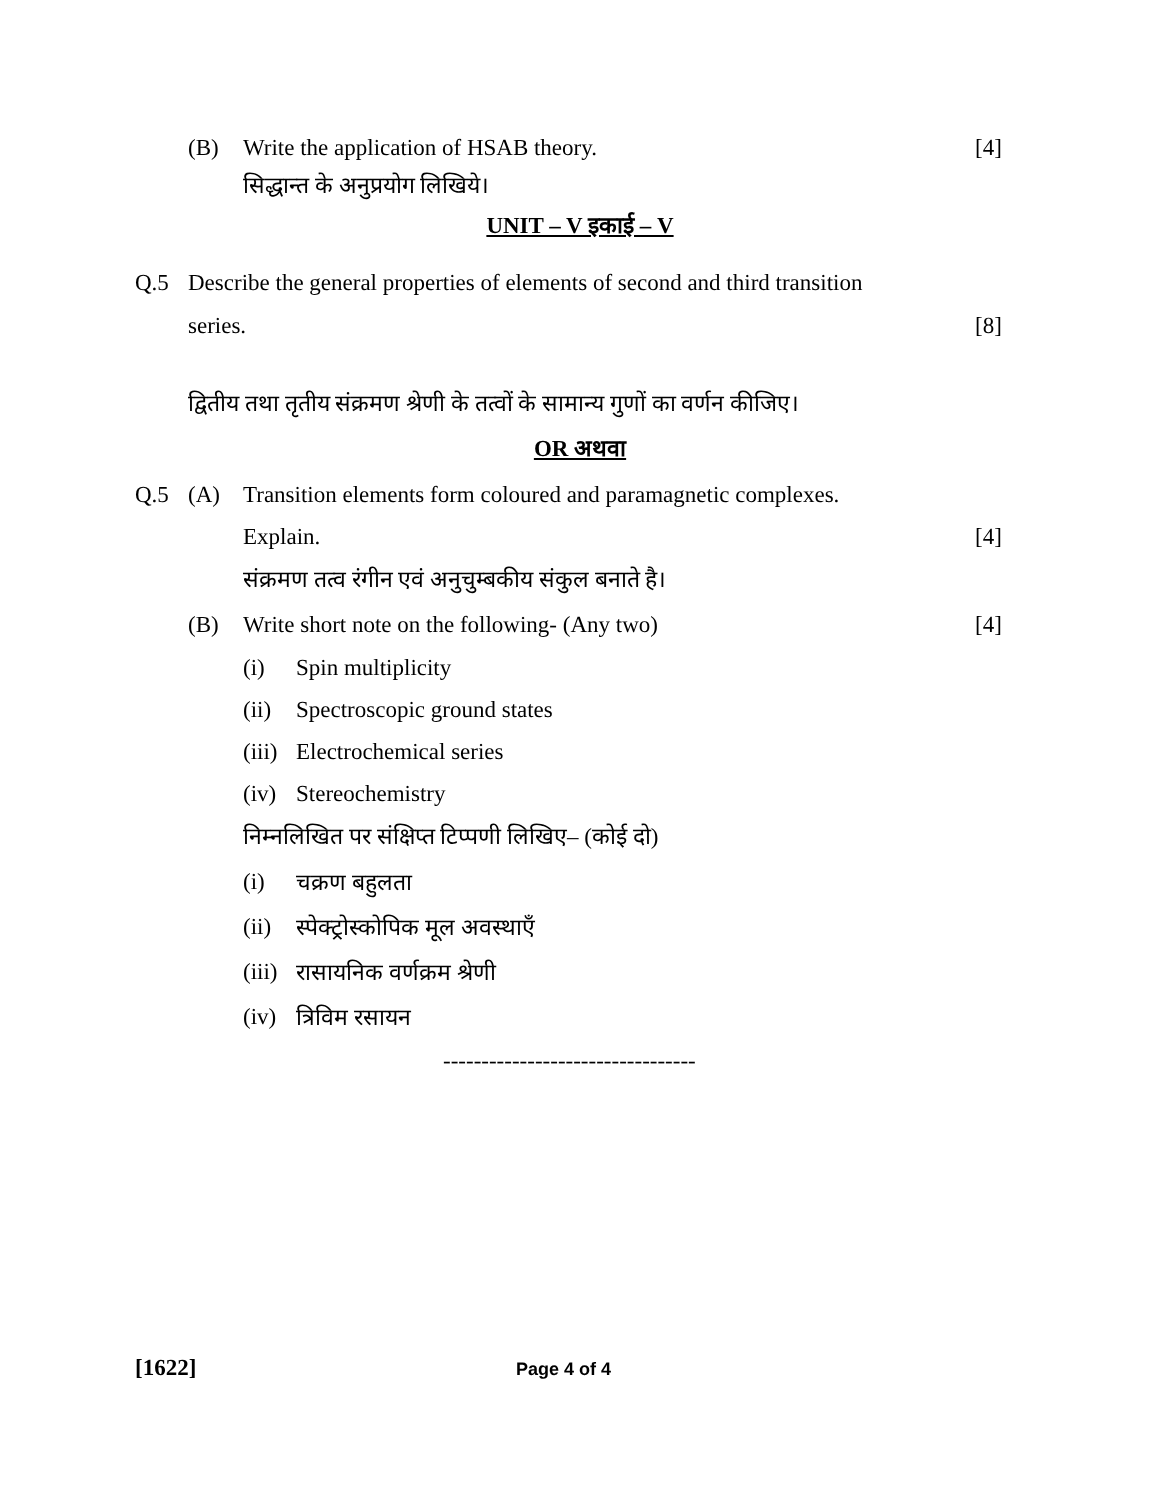(B) Write the application of HSAB theory. [4]
सिद्धान्त के अनुप्रयोग लिखिये।
UNIT – V इकाई – V
Q.5 Describe the general properties of elements of second and third transition
series. [8]
द्वितीय तथा तृतीय संक्रमण श्रेणी के तत्वों के सामान्य गुणों का वर्णन कीजिए।
OR अथवा
Q.5 (A) Transition elements form coloured and paramagnetic complexes.
Explain. [4]
संक्रमण तत्व रंगीन एवं अनुचुम्बकीय संकुल बनाते है।
(B) Write short note on the following- (Any two) [4]
(i) Spin multiplicity
(ii) Spectroscopic ground states
(iii) Electrochemical series
(iv) Stereochemistry
निम्नलिखित पर संक्षिप्त टिप्पणी लिखिए– (कोई दो)
(i) चक्रण बहुलता
(ii) स्पेक्ट्रोस्कोपिक मूल अवस्थाएँ
(iii) रासायनिक वर्णक्रम श्रेणी
(iv) त्रिविम रसायन
---------------------------------
[1622] Page 4 of 4